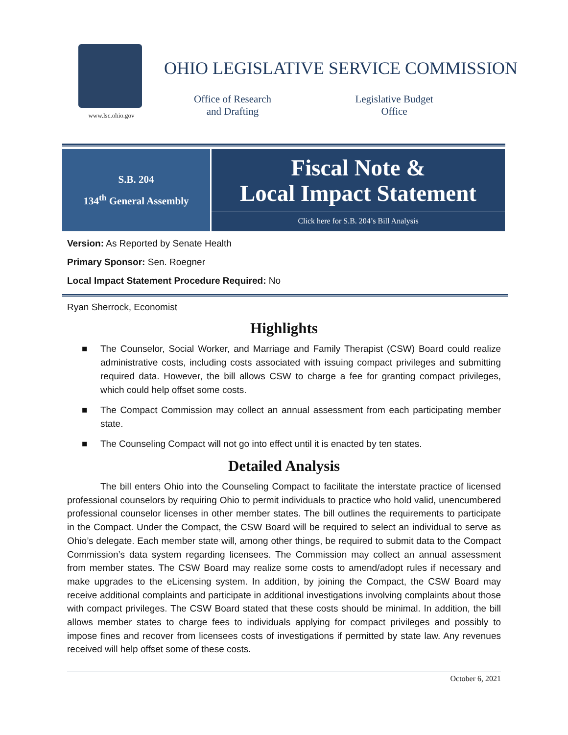www.lsc.ohio.gov
OHIO LEGISLATIVE SERVICE COMMISSION
Office of Research
and Drafting
Legislative Budget
Office
S.B. 204
134<sup>th</sup> General Assembly
Fiscal Note &
Local Impact Statement
Click here for S.B. 204’s Bill Analysis
Version: As Reported by Senate Health
Primary Sponsor: Sen. Roegner
Local Impact Statement Procedure Required: No
Ryan Sherrock, Economist
Highlights
■ The Counselor, Social Worker, and Marriage and Family Therapist (CSW) Board could realize administrative costs, including costs associated with issuing compact privileges and submitting required data. However, the bill allows CSW to charge a fee for granting compact privileges, which could help offset some costs.
■ The Compact Commission may collect an annual assessment from each participating member state.
■ The Counseling Compact will not go into effect until it is enacted by ten states.
Detailed Analysis
The bill enters Ohio into the Counseling Compact to facilitate the interstate practice of licensed professional counselors by requiring Ohio to permit individuals to practice who hold valid, unencumbered professional counselor licenses in other member states. The bill outlines the requirements to participate in the Compact. Under the Compact, the CSW Board will be required to select an individual to serve as Ohio’s delegate. Each member state will, among other things, be required to submit data to the Compact Commission’s data system regarding licensees. The Commission may collect an annual assessment from member states. The CSW Board may realize some costs to amend/adopt rules if necessary and make upgrades to the eLicensing system. In addition, by joining the Compact, the CSW Board may receive additional complaints and participate in additional investigations involving complaints about those with compact privileges. The CSW Board stated that these costs should be minimal. In addition, the bill allows member states to charge fees to individuals applying for compact privileges and possibly to impose fines and recover from licensees costs of investigations if permitted by state law. Any revenues received will help offset some of these costs.
October 6, 2021